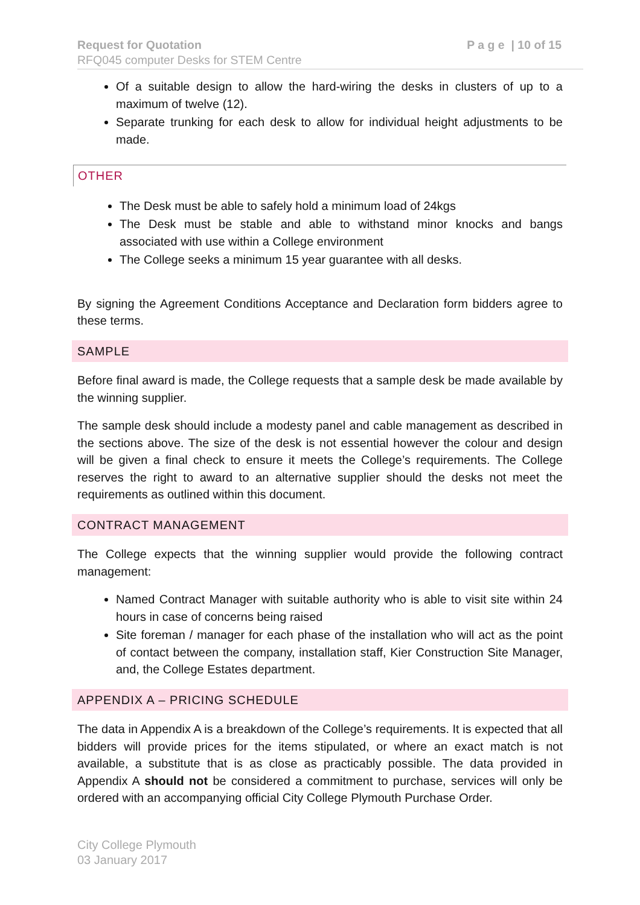Request for Quotation
RFQ045 computer Desks for STEM Centre
P a g e | 10 of 15
Of a suitable design to allow the hard-wiring the desks in clusters of up to a maximum of twelve (12).
Separate trunking for each desk to allow for individual height adjustments to be made.
OTHER
The Desk must be able to safely hold a minimum load of 24kgs
The Desk must be stable and able to withstand minor knocks and bangs associated with use within a College environment
The College seeks a minimum 15 year guarantee with all desks.
By signing the Agreement Conditions Acceptance and Declaration form bidders agree to these terms.
SAMPLE
Before final award is made, the College requests that a sample desk be made available by the winning supplier.
The sample desk should include a modesty panel and cable management as described in the sections above. The size of the desk is not essential however the colour and design will be given a final check to ensure it meets the College’s requirements. The College reserves the right to award to an alternative supplier should the desks not meet the requirements as outlined within this document.
CONTRACT MANAGEMENT
The College expects that the winning supplier would provide the following contract management:
Named Contract Manager with suitable authority who is able to visit site within 24 hours in case of concerns being raised
Site foreman / manager for each phase of the installation who will act as the point of contact between the company, installation staff, Kier Construction Site Manager, and, the College Estates department.
APPENDIX A – PRICING SCHEDULE
The data in Appendix A is a breakdown of the College’s requirements. It is expected that all bidders will provide prices for the items stipulated, or where an exact match is not available, a substitute that is as close as practicably possible. The data provided in Appendix A should not be considered a commitment to purchase, services will only be ordered with an accompanying official City College Plymouth Purchase Order.
City College Plymouth
03 January 2017